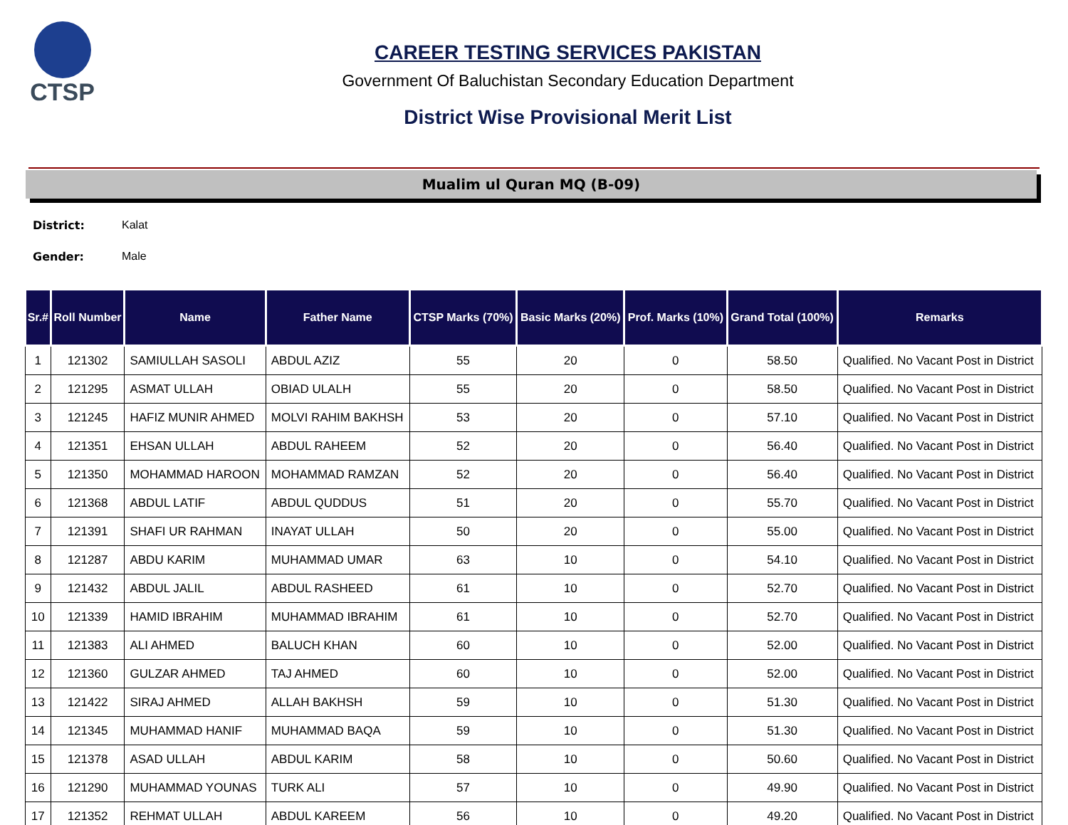CTSP
CAREER TESTING SERVICES PAKISTAN
Government Of Baluchistan Secondary Education Department
District Wise Provisional Merit List
Mualim ul Quran MQ (B-09)
District: Kalat
Gender: Male
| Sr.# | Roll Number | Name | Father Name | CTSP Marks (70%) | Basic Marks (20%) | Prof. Marks (10%) | Grand Total (100%) | Remarks |
| --- | --- | --- | --- | --- | --- | --- | --- | --- |
| 1 | 121302 | SAMIULLAH SASOLI | ABDUL AZIZ | 55 | 20 | 0 | 58.50 | Qualified. No Vacant Post in District |
| 2 | 121295 | ASMAT ULLAH | OBIAD ULALH | 55 | 20 | 0 | 58.50 | Qualified. No Vacant Post in District |
| 3 | 121245 | HAFIZ MUNIR AHMED | MOLVI RAHIM BAKHSH | 53 | 20 | 0 | 57.10 | Qualified. No Vacant Post in District |
| 4 | 121351 | EHSAN ULLAH | ABDUL RAHEEM | 52 | 20 | 0 | 56.40 | Qualified. No Vacant Post in District |
| 5 | 121350 | MOHAMMAD HAROON | MOHAMMAD RAMZAN | 52 | 20 | 0 | 56.40 | Qualified. No Vacant Post in District |
| 6 | 121368 | ABDUL LATIF | ABDUL QUDDUS | 51 | 20 | 0 | 55.70 | Qualified. No Vacant Post in District |
| 7 | 121391 | SHAFI UR RAHMAN | INAYAT ULLAH | 50 | 20 | 0 | 55.00 | Qualified. No Vacant Post in District |
| 8 | 121287 | ABDU KARIM | MUHAMMAD UMAR | 63 | 10 | 0 | 54.10 | Qualified. No Vacant Post in District |
| 9 | 121432 | ABDUL JALIL | ABDUL RASHEED | 61 | 10 | 0 | 52.70 | Qualified. No Vacant Post in District |
| 10 | 121339 | HAMID IBRAHIM | MUHAMMAD IBRAHIM | 61 | 10 | 0 | 52.70 | Qualified. No Vacant Post in District |
| 11 | 121383 | ALI AHMED | BALUCH KHAN | 60 | 10 | 0 | 52.00 | Qualified. No Vacant Post in District |
| 12 | 121360 | GULZAR AHMED | TAJ AHMED | 60 | 10 | 0 | 52.00 | Qualified. No Vacant Post in District |
| 13 | 121422 | SIRAJ AHMED | ALLAH BAKHSH | 59 | 10 | 0 | 51.30 | Qualified. No Vacant Post in District |
| 14 | 121345 | MUHAMMAD HANIF | MUHAMMAD BAQA | 59 | 10 | 0 | 51.30 | Qualified. No Vacant Post in District |
| 15 | 121378 | ASAD ULLAH | ABDUL KARIM | 58 | 10 | 0 | 50.60 | Qualified. No Vacant Post in District |
| 16 | 121290 | MUHAMMAD YOUNAS | TURK ALI | 57 | 10 | 0 | 49.90 | Qualified. No Vacant Post in District |
| 17 | 121352 | REHMAT ULLAH | ABDUL KAREEM | 56 | 10 | 0 | 49.20 | Qualified. No Vacant Post in District |